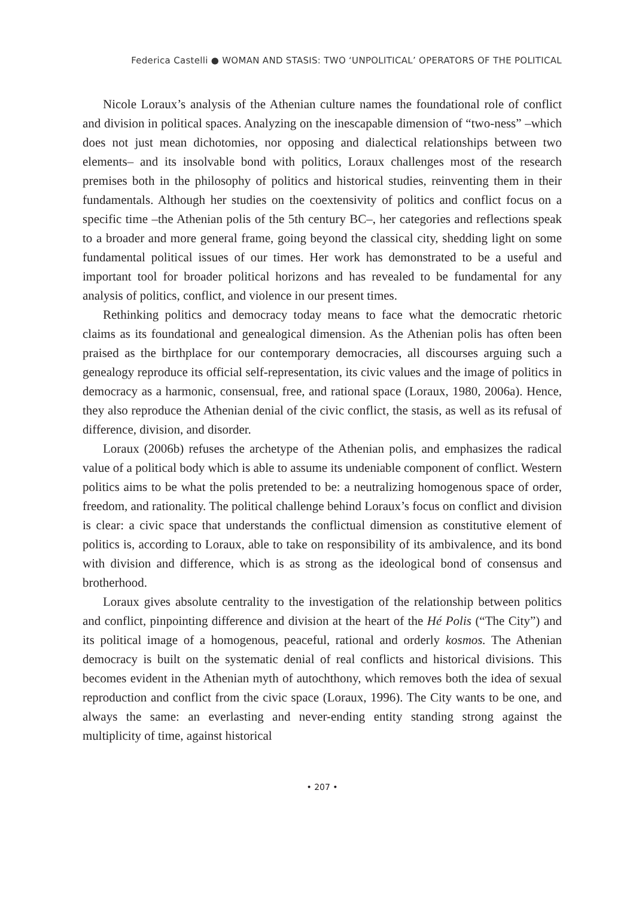Federica Castelli ● WOMAN AND STASIS: TWO ‘UNPOLITICAL’ OPERATORS OF THE POLITICAL
Nicole Loraux’s analysis of the Athenian culture names the foundational role of conflict and division in political spaces. Analyzing on the inescapable dimension of “two-ness” –which does not just mean dichotomies, nor opposing and dialectical relationships between two elements– and its insolvable bond with politics, Loraux challenges most of the research premises both in the philosophy of politics and historical studies, reinventing them in their fundamentals. Although her studies on the coextensivity of politics and conflict focus on a specific time –the Athenian polis of the 5th century BC–, her categories and reflections speak to a broader and more general frame, going beyond the classical city, shedding light on some fundamental political issues of our times. Her work has demonstrated to be a useful and important tool for broader political horizons and has revealed to be fundamental for any analysis of politics, conflict, and violence in our present times.
Rethinking politics and democracy today means to face what the democratic rhetoric claims as its foundational and genealogical dimension. As the Athenian polis has often been praised as the birthplace for our contemporary democracies, all discourses arguing such a genealogy reproduce its official self-representation, its civic values and the image of politics in democracy as a harmonic, consensual, free, and rational space (Loraux, 1980, 2006a). Hence, they also reproduce the Athenian denial of the civic conflict, the stasis, as well as its refusal of difference, division, and disorder.
Loraux (2006b) refuses the archetype of the Athenian polis, and emphasizes the radical value of a political body which is able to assume its undeniable component of conflict. Western politics aims to be what the polis pretended to be: a neutralizing homogenous space of order, freedom, and rationality. The political challenge behind Loraux’s focus on conflict and division is clear: a civic space that understands the conflictual dimension as constitutive element of politics is, according to Loraux, able to take on responsibility of its ambivalence, and its bond with division and difference, which is as strong as the ideological bond of consensus and brotherhood.
Loraux gives absolute centrality to the investigation of the relationship between politics and conflict, pinpointing difference and division at the heart of the Hé Polis (“The City”) and its political image of a homogenous, peaceful, rational and orderly kosmos. The Athenian democracy is built on the systematic denial of real conflicts and historical divisions. This becomes evident in the Athenian myth of autochthony, which removes both the idea of sexual reproduction and conflict from the civic space (Loraux, 1996). The City wants to be one, and always the same: an everlasting and never-ending entity standing strong against the multiplicity of time, against historical
• 207 •